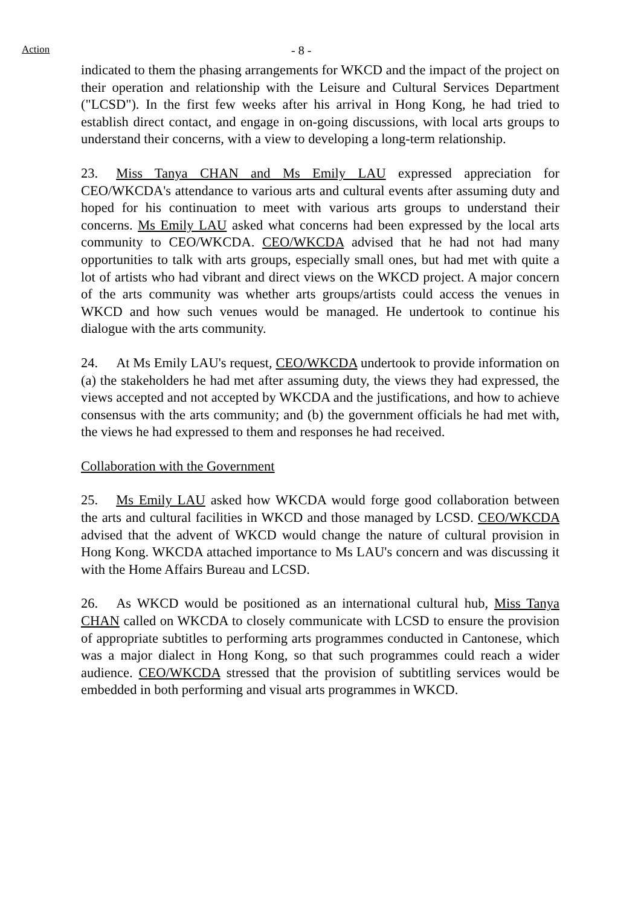Action
- 8 -
indicated to them the phasing arrangements for WKCD and the impact of the project on their operation and relationship with the Leisure and Cultural Services Department ("LCSD"). In the first few weeks after his arrival in Hong Kong, he had tried to establish direct contact, and engage in on-going discussions, with local arts groups to understand their concerns, with a view to developing a long-term relationship.
23. Miss Tanya CHAN and Ms Emily LAU expressed appreciation for CEO/WKCDA's attendance to various arts and cultural events after assuming duty and hoped for his continuation to meet with various arts groups to understand their concerns. Ms Emily LAU asked what concerns had been expressed by the local arts community to CEO/WKCDA. CEO/WKCDA advised that he had not had many opportunities to talk with arts groups, especially small ones, but had met with quite a lot of artists who had vibrant and direct views on the WKCD project. A major concern of the arts community was whether arts groups/artists could access the venues in WKCD and how such venues would be managed. He undertook to continue his dialogue with the arts community.
24. At Ms Emily LAU's request, CEO/WKCDA undertook to provide information on (a) the stakeholders he had met after assuming duty, the views they had expressed, the views accepted and not accepted by WKCDA and the justifications, and how to achieve consensus with the arts community; and (b) the government officials he had met with, the views he had expressed to them and responses he had received.
Collaboration with the Government
25. Ms Emily LAU asked how WKCDA would forge good collaboration between the arts and cultural facilities in WKCD and those managed by LCSD. CEO/WKCDA advised that the advent of WKCD would change the nature of cultural provision in Hong Kong. WKCDA attached importance to Ms LAU's concern and was discussing it with the Home Affairs Bureau and LCSD.
26. As WKCD would be positioned as an international cultural hub, Miss Tanya CHAN called on WKCDA to closely communicate with LCSD to ensure the provision of appropriate subtitles to performing arts programmes conducted in Cantonese, which was a major dialect in Hong Kong, so that such programmes could reach a wider audience. CEO/WKCDA stressed that the provision of subtitling services would be embedded in both performing and visual arts programmes in WKCD.